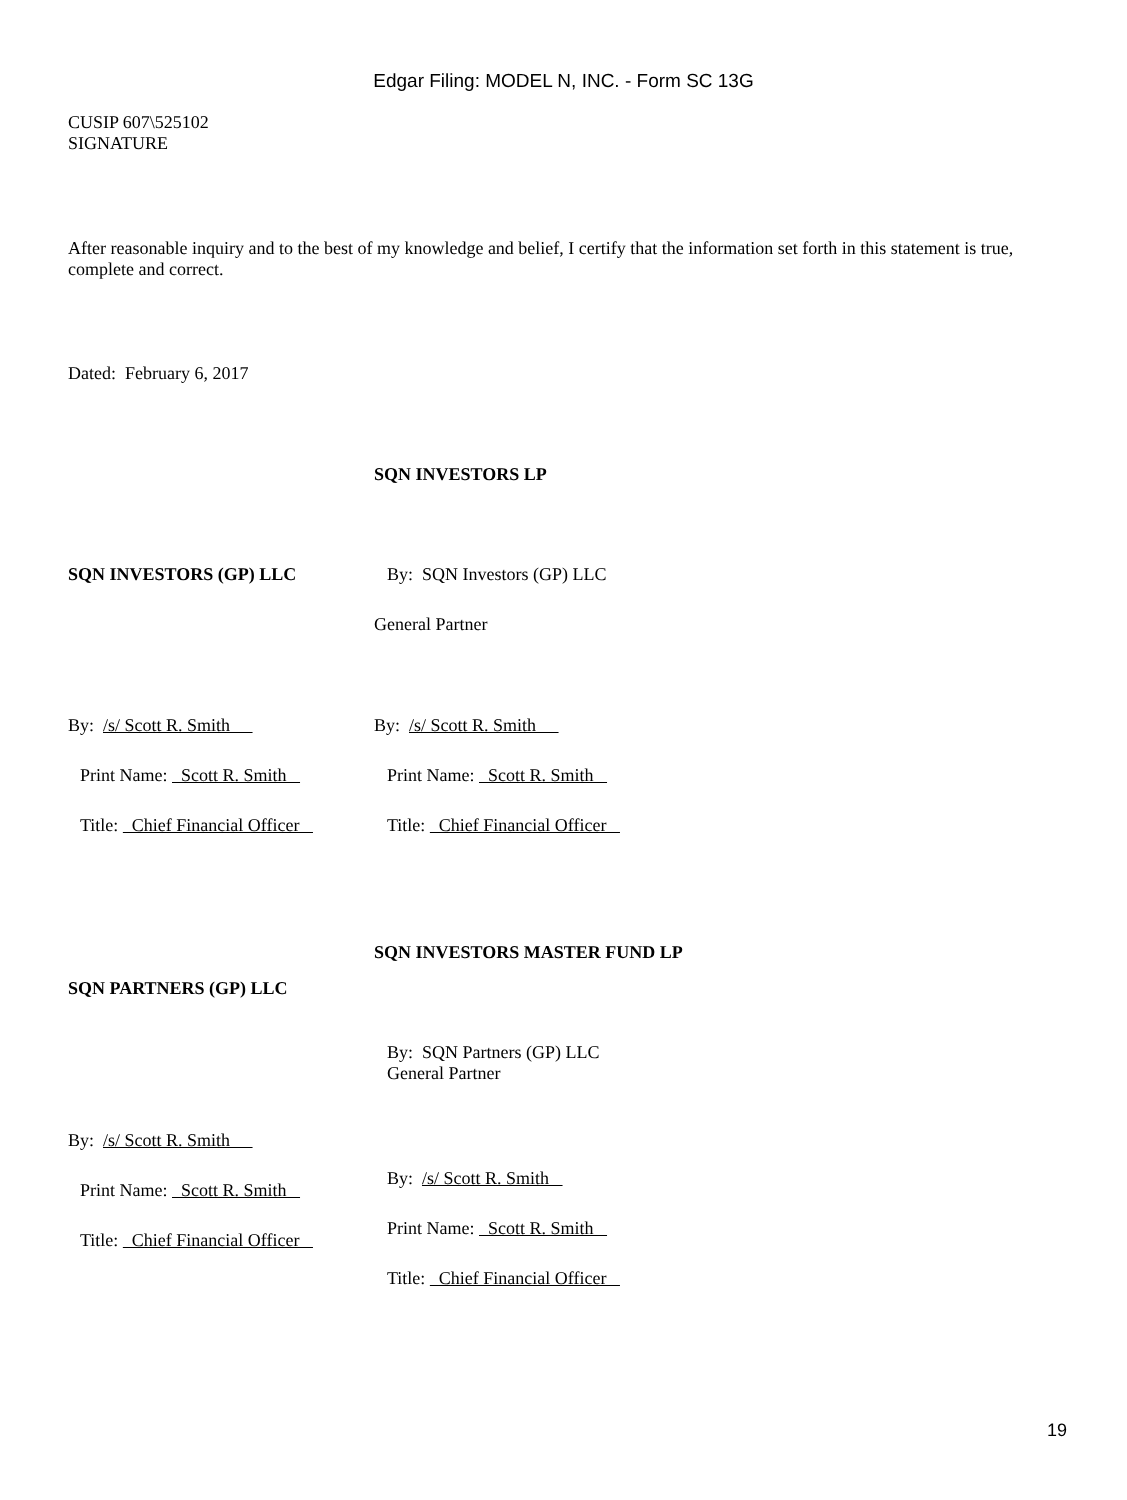Edgar Filing: MODEL N, INC. - Form SC 13G
CUSIP 607\525102
SIGNATURE
After reasonable inquiry and to the best of my knowledge and belief, I certify that the information set forth in this statement is true, complete and correct.
Dated: February 6, 2017
SQN INVESTORS LP
SQN INVESTORS (GP) LLC By: SQN Investors (GP) LLC
General Partner
By: /s/ Scott R. Smith By: /s/ Scott R. Smith
Print Name: Scott R. Smith Print Name: Scott R. Smith
Title: Chief Financial Officer
Title: Chief Financial Officer
SQN INVESTORS MASTER FUND LP
SQN PARTNERS (GP) LLC
By: SQN Partners (GP) LLC
General Partner
By: /s/ Scott R. Smith
By: /s/ Scott R. Smith
Print Name: Scott R. Smith
Print Name: Scott R. Smith
Title: Chief Financial Officer
Title: Chief Financial Officer
19